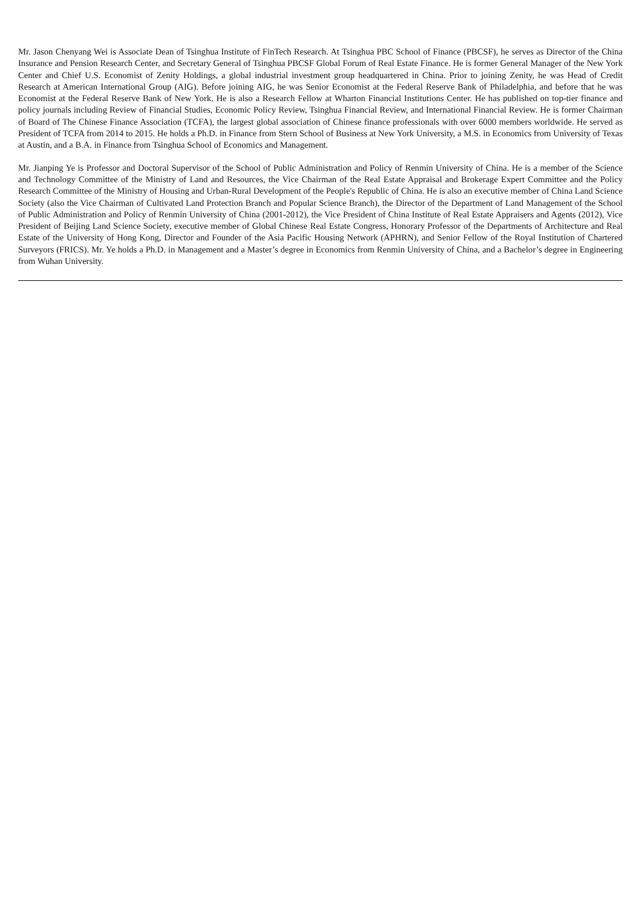Mr. Jason Chenyang Wei is Associate Dean of Tsinghua Institute of FinTech Research. At Tsinghua PBC School of Finance (PBCSF), he serves as Director of the China Insurance and Pension Research Center, and Secretary General of Tsinghua PBCSF Global Forum of Real Estate Finance. He is former General Manager of the New York Center and Chief U.S. Economist of Zenity Holdings, a global industrial investment group headquartered in China. Prior to joining Zenity, he was Head of Credit Research at American International Group (AIG). Before joining AIG, he was Senior Economist at the Federal Reserve Bank of Philadelphia, and before that he was Economist at the Federal Reserve Bank of New York. He is also a Research Fellow at Wharton Financial Institutions Center. He has published on top-tier finance and policy journals including Review of Financial Studies, Economic Policy Review, Tsinghua Financial Review, and International Financial Review. He is former Chairman of Board of The Chinese Finance Association (TCFA), the largest global association of Chinese finance professionals with over 6000 members worldwide. He served as President of TCFA from 2014 to 2015. He holds a Ph.D. in Finance from Stern School of Business at New York University, a M.S. in Economics from University of Texas at Austin, and a B.A. in Finance from Tsinghua School of Economics and Management.
Mr. Jianping Ye is Professor and Doctoral Supervisor of the School of Public Administration and Policy of Renmin University of China. He is a member of the Science and Technology Committee of the Ministry of Land and Resources, the Vice Chairman of the Real Estate Appraisal and Brokerage Expert Committee and the Policy Research Committee of the Ministry of Housing and Urban-Rural Development of the People's Republic of China. He is also an executive member of China Land Science Society (also the Vice Chairman of Cultivated Land Protection Branch and Popular Science Branch), the Director of the Department of Land Management of the School of Public Administration and Policy of Renmin University of China (2001-2012), the Vice President of China Institute of Real Estate Appraisers and Agents (2012), Vice President of Beijing Land Science Society, executive member of Global Chinese Real Estate Congress, Honorary Professor of the Departments of Architecture and Real Estate of the University of Hong Kong, Director and Founder of the Asia Pacific Housing Network (APHRN), and Senior Fellow of the Royal Institution of Chartered Surveyors (FRICS). Mr. Ye holds a Ph.D. in Management and a Master’s degree in Economics from Renmin University of China, and a Bachelor’s degree in Engineering from Wuhan University.